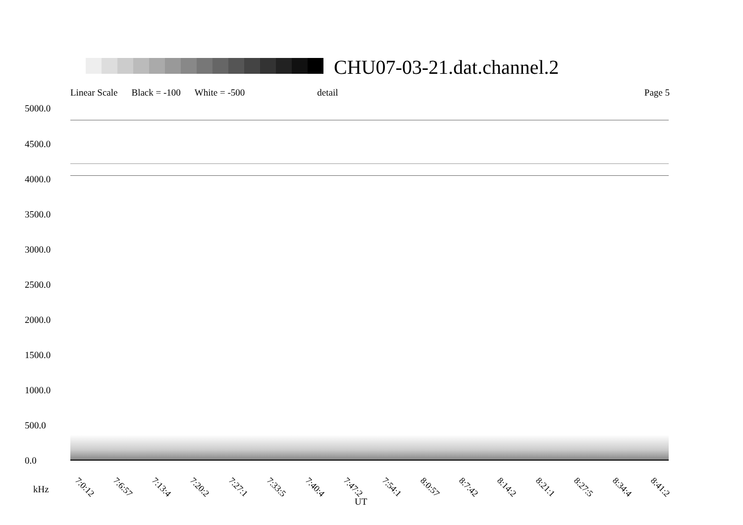CHU07-03-21.dat.channel.2
Linear Scale Black = -100 White = -500 detail Page 5
5000.0
4500.0
4000.0
3500.0
3000.0
2500.0
2000.0
1500.0
1000.0
500.0
0.0
7:0:12 7:6:57 7:13:4 7:20:2 7:27:1 7:33:5 7:40:4 7:47:2 7:54:1 8:0:57 8:7:42 8:14:2 8:21:1 8:27:5 8:34:4 8:41:2
kHz
UT